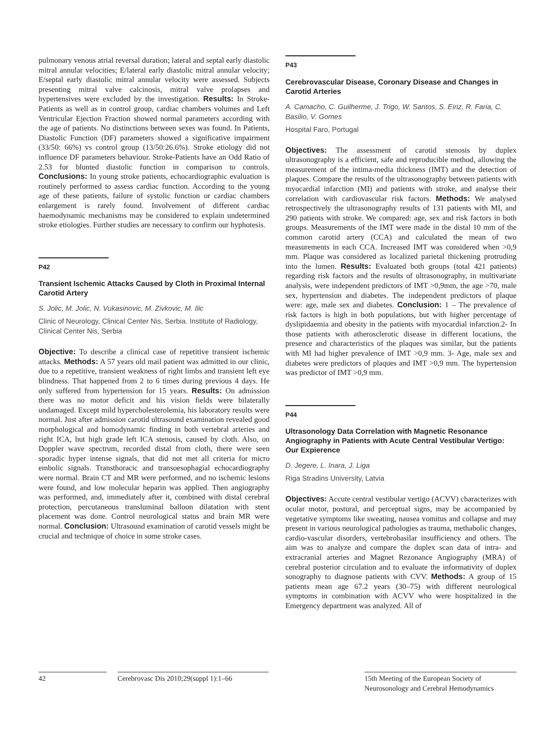pulmonary venous atrial reversal duration; lateral and septal early diastolic mitral annular velocities; E/lateral early diastolic mitral annular velocity; E/septal early diastolic mitral annular velocity were assessed. Subjects presenting mitral valve calcinosis, mitral valve prolapses and hypertensives were excluded by the investigation. Results: In Stroke-Patients as well as in control group, cardiac chambers volumes and Left Ventricular Ejection Fraction showed normal parameters according with the age of patients. No distinctions between sexes was found. In Patients, Diastolic Function (DF) parameters showed a significative impairment (33/50: 66%) vs control group (13/50:26.6%). Stroke etiology did not influence DF parameters behaviour. Stroke-Patients have an Odd Ratio of 2.53 for blunted diastolic function in comparison to controls. Conclusions: In young stroke patients, echocardiographic evaluation is routinely performed to assess cardiac function. According to the young age of these patients, failure of systolic function or cardiac chambers enlargement is rarely found. Involvement of different cardiac haemodynamic mechanisms may be considered to explain undetermined stroke etiologies. Further studies are necessary to confirm our hyphotesis.
P42
Transient Ischemic Attacks Caused by Cloth in Proximal Internal Carotid Artery
S. Jolic, M. Jolic, N. Vukasinovic, M. Zivkovic, M. Ilic
Clinic of Neurology, Clinical Center Nis, Serbia. Institute of Radiology, Clinical Center Nis, Serbia
Objective: To describe a clinical case of repetitive transient ischemic attacks. Methods: A 57 years old mail patient was admitted in our clinic, due to a repetitive, transient weakness of right limbs and transient left eye blindness. That happened from 2 to 6 times during previous 4 days. He only suffered from hypertension for 15 years. Results: On admission there was no motor deficit and his vision fields were bilaterally undamaged. Except mild hypercholesterolemia, his laboratory results were normal. Just after admission carotid ultrasound examination revealed good morphological and homodynamic finding in both vertebral arteries and right ICA, but high grade left ICA stenosis, caused by cloth. Also, on Doppler wave spectrum, recorded distal from cloth, there were seen sporadic hyper intense signals, that did not met all criteria for micro embolic signals. Transthoracic and transoesophagial echocardiography were normal. Brain CT and MR were performed, and no ischemic lesions were found, and low molecular heparin was applied. Then angiography was performed, and, immediately after it, combined with distal cerebral protection, percutaneous transluminal balloon dilatation with stent placement was done. Control neurological status and brain MR were normal. Conclusion: Ultrasound examination of carotid vessels might be crucial and technique of choice in some stroke cases.
P43
Cerebrovascular Disease, Coronary Disease and Changes in Carotid Arteries
A. Camacho, C. Guilherme, J. Trigo, W. Santos, S. Eiriz, R. Faria, C. Basilio, V. Gomes
Hospital Faro, Portugal
Objectives: The assessment of carotid stenosis by duplex ultrasonography is a efficient, safe and reproducible method, allowing the measurement of the intima-media thickness (IMT) and the detection of plaques. Compare the results of the ultrasonography between patients with myocardial infarction (MI) and patients with stroke, and analyse their correlation with cardiovascular risk factors. Methods: We analysed retrospectively the ultrasonography results of 131 patients with MI, and 290 patients with stroke. We compared: age, sex and risk factors in both groups. Measurements of the IMT were made in the distal 10 mm of the common carotid artery (CCA) and calculated the mean of two measurements in each CCA. Increased IMT was considered when >0,9 mm. Plaque was considered as localized parietal thickening protruding into the lumen. Results: Evaluated both groups (total 421 patients) regarding risk factors and the results of ultrasonography, in multivariate analysis, were independent predictors of IMT >0,9mm, the age >70, male sex, hypertension and diabetes. The independent predictors of plaque were: age, male sex and diabetes. Conclusion: 1 – The prevalence of risk factors is high in both populations, but with higher percentage of dyslipidaemia and obesity in the patients with myocardial infarction.2- In those patients with atherosclerotic disease in different locations, the presence and characteristics of the plaques was similar, but the patients with MI had higher prevalence of IMT >0,9 mm. 3- Age, male sex and diabetes were predictors of plaques and IMT >0,9 mm. The hypertension was predictor of IMT >0,9 mm.
P44
Ultrasonology Data Correlation with Magnetic Resonance Angiography in Patients with Acute Central Vestibular Vertigo: Our Expierence
D. Jegere, L. Inara, J. Liga
Riga Stradins University, Latvia
Objectives: Accute central vestibular vertigo (ACVV) characterizes with ocular motor, postural, and perceptual signs, may be accompanied by vegetative symptoms like sweating, nausea vomitus and collapse and may present in various neurological pathologies as trauma, methabolic changes, cardio-vascular disorders, vertebrobasilar insufficiency and others. The aim was to analyze and compare the duplex scan data of intra- and extracranial arteries and Magnet Rezonance Angiography (MRA) of cerebral posterior circulation and to evaluate the informativity of duplex sonography to diagnose patients with CVV. Methods: A group of 15 patients mean age 67.2 years (30–75) with different neurological symptoms in combination with ACVV who were hospitalized in the Emergency department was analyzed. All of
42 Cerebrovasc Dis 2010;29(suppl 1):1–66
15th Meeting of the European Society of Neurosonology and Cerebral Hemodynamics